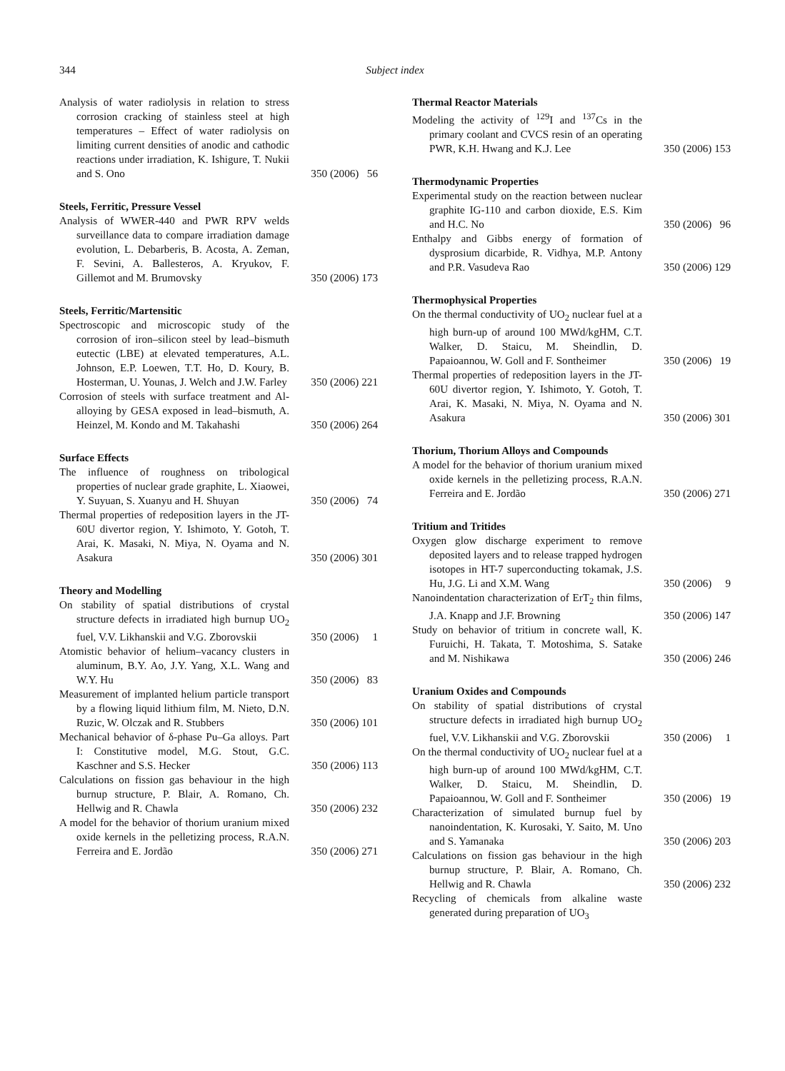344 Subject index
Analysis of water radiolysis in relation to stress corrosion cracking of stainless steel at high temperatures – Effect of water radiolysis on limiting current densities of anodic and cathodic reactions under irradiation, K. Ishigure, T. Nukii and S. Ono
350 (2006) 56
Steels, Ferritic, Pressure Vessel
Analysis of WWER-440 and PWR RPV welds surveillance data to compare irradiation damage evolution, L. Debarberis, B. Acosta, A. Zeman, F. Sevini, A. Ballesteros, A. Kryukov, F. Gillemot and M. Brumovsky
350 (2006) 173
Steels, Ferritic/Martensitic
Spectroscopic and microscopic study of the corrosion of iron–silicon steel by lead–bismuth eutectic (LBE) at elevated temperatures, A.L. Johnson, E.P. Loewen, T.T. Ho, D. Koury, B. Hosterman, U. Younas, J. Welch and J.W. Farley
350 (2006) 221
Corrosion of steels with surface treatment and Al-alloying by GESA exposed in lead–bismuth, A. Heinzel, M. Kondo and M. Takahashi
350 (2006) 264
Surface Effects
The influence of roughness on tribological properties of nuclear grade graphite, L. Xiaowei, Y. Suyuan, S. Xuanyu and H. Shuyan
350 (2006) 74
Thermal properties of redeposition layers in the JT-60U divertor region, Y. Ishimoto, Y. Gotoh, T. Arai, K. Masaki, N. Miya, N. Oyama and N. Asakura
350 (2006) 301
Theory and Modelling
On stability of spatial distributions of crystal structure defects in irradiated high burnup UO<sub>2</sub> fuel, V.V. Likhanskii and V.G. Zborovskii
350 (2006) 1
Atomistic behavior of helium–vacancy clusters in aluminum, B.Y. Ao, J.Y. Yang, X.L. Wang and W.Y. Hu
350 (2006) 83
Measurement of implanted helium particle transport by a flowing liquid lithium film, M. Nieto, D.N. Ruzic, W. Olczak and R. Stubbers
350 (2006) 101
Mechanical behavior of δ-phase Pu–Ga alloys. Part I: Constitutive model, M.G. Stout, G.C. Kaschner and S.S. Hecker
350 (2006) 113
Calculations on fission gas behaviour in the high burnup structure, P. Blair, A. Romano, Ch. Hellwig and R. Chawla
350 (2006) 232
A model for the behavior of thorium uranium mixed oxide kernels in the pelletizing process, R.A.N. Ferreira and E. Jordão
350 (2006) 271
Thermal Reactor Materials
Modeling the activity of <sup>129</sup>I and <sup>137</sup>Cs in the primary coolant and CVCS resin of an operating PWR, K.H. Hwang and K.J. Lee
350 (2006) 153
Thermodynamic Properties
Experimental study on the reaction between nuclear graphite IG-110 and carbon dioxide, E.S. Kim and H.C. No
350 (2006) 96
Enthalpy and Gibbs energy of formation of dysprosium dicarbide, R. Vidhya, M.P. Antony and P.R. Vasudeva Rao
350 (2006) 129
Thermophysical Properties
On the thermal conductivity of UO<sub>2</sub> nuclear fuel at a high burn-up of around 100 MWd/kgHM, C.T. Walker, D. Staicu, M. Sheindlin, D. Papaioannou, W. Goll and F. Sontheimer
350 (2006) 19
Thermal properties of redeposition layers in the JT-60U divertor region, Y. Ishimoto, Y. Gotoh, T. Arai, K. Masaki, N. Miya, N. Oyama and N. Asakura
350 (2006) 301
Thorium, Thorium Alloys and Compounds
A model for the behavior of thorium uranium mixed oxide kernels in the pelletizing process, R.A.N. Ferreira and E. Jordão
350 (2006) 271
Tritium and Tritides
Oxygen glow discharge experiment to remove deposited layers and to release trapped hydrogen isotopes in HT-7 superconducting tokamak, J.S. Hu, J.G. Li and X.M. Wang
350 (2006) 9
Nanoindentation characterization of ErT<sub>2</sub> thin films, J.A. Knapp and J.F. Browning
350 (2006) 147
Study on behavior of tritium in concrete wall, K. Furuichi, H. Takata, T. Motoshima, S. Satake and M. Nishikawa
350 (2006) 246
Uranium Oxides and Compounds
On stability of spatial distributions of crystal structure defects in irradiated high burnup UO<sub>2</sub> fuel, V.V. Likhanskii and V.G. Zborovskii
350 (2006) 1
On the thermal conductivity of UO<sub>2</sub> nuclear fuel at a high burn-up of around 100 MWd/kgHM, C.T. Walker, D. Staicu, M. Sheindlin, D. Papaioannou, W. Goll and F. Sontheimer
350 (2006) 19
Characterization of simulated burnup fuel by nanoindentation, K. Kurosaki, Y. Saito, M. Uno and S. Yamanaka
350 (2006) 203
Calculations on fission gas behaviour in the high burnup structure, P. Blair, A. Romano, Ch. Hellwig and R. Chawla
350 (2006) 232
Recycling of chemicals from alkaline waste generated during preparation of UO<sub>3</sub>